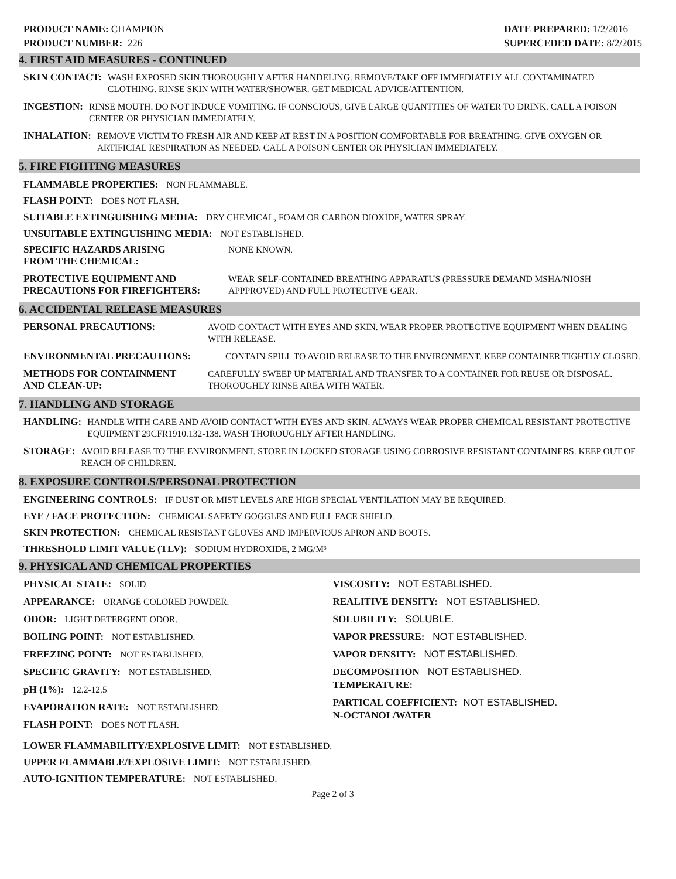PRODUCT NAME: CHAMPION
PRODUCT NUMBER: 226
DATE PREPARED: 1/2/2016
SUPERCEDED DATE: 8/2/2015
4. FIRST AID MEASURES - CONTINUED
SKIN CONTACT: WASH EXPOSED SKIN THOROUGHLY AFTER HANDELING. REMOVE/TAKE OFF IMMEDIATELY ALL CONTAMINATED CLOTHING. RINSE SKIN WITH WATER/SHOWER. GET MEDICAL ADVICE/ATTENTION.
INGESTION: RINSE MOUTH. DO NOT INDUCE VOMITING. IF CONSCIOUS, GIVE LARGE QUANTITIES OF WATER TO DRINK. CALL A POISON CENTER OR PHYSICIAN IMMEDIATELY.
INHALATION: REMOVE VICTIM TO FRESH AIR AND KEEP AT REST IN A POSITION COMFORTABLE FOR BREATHING. GIVE OXYGEN OR ARTIFICIAL RESPIRATION AS NEEDED. CALL A POISON CENTER OR PHYSICIAN IMMEDIATELY.
5. FIRE FIGHTING MEASURES
FLAMMABLE PROPERTIES: NON FLAMMABLE.
FLASH POINT: DOES NOT FLASH.
SUITABLE EXTINGUISHING MEDIA: DRY CHEMICAL, FOAM OR CARBON DIOXIDE, WATER SPRAY.
UNSUITABLE EXTINGUISHING MEDIA: NOT ESTABLISHED.
SPECIFIC HAZARDS ARISING
FROM THE CHEMICAL:
NONE KNOWN.
PROTECTIVE EQUIPMENT AND
PRECAUTIONS FOR FIREFIGHTERS:
WEAR SELF-CONTAINED BREATHING APPARATUS (PRESSURE DEMAND MSHA/NIOSH APPPROVED) AND FULL PROTECTIVE GEAR.
6. ACCIDENTAL RELEASE MEASURES
PERSONAL PRECAUTIONS: AVOID CONTACT WITH EYES AND SKIN. WEAR PROPER PROTECTIVE EQUIPMENT WHEN DEALING WITH RELEASE.
ENVIRONMENTAL PRECAUTIONS: CONTAIN SPILL TO AVOID RELEASE TO THE ENVIRONMENT. KEEP CONTAINER TIGHTLY CLOSED.
METHODS FOR CONTAINMENT
AND CLEAN-UP:
CAREFULLY SWEEP UP MATERIAL AND TRANSFER TO A CONTAINER FOR REUSE OR DISPOSAL. THOROUGHLY RINSE AREA WITH WATER.
7. HANDLING AND STORAGE
HANDLING: HANDLE WITH CARE AND AVOID CONTACT WITH EYES AND SKIN. ALWAYS WEAR PROPER CHEMICAL RESISTANT PROTECTIVE EQUIPMENT 29CFR1910.132-138. WASH THOROUGHLY AFTER HANDLING.
STORAGE: AVOID RELEASE TO THE ENVIRONMENT. STORE IN LOCKED STORAGE USING CORROSIVE RESISTANT CONTAINERS. KEEP OUT OF REACH OF CHILDREN.
8. EXPOSURE CONTROLS/PERSONAL PROTECTION
ENGINEERING CONTROLS: IF DUST OR MIST LEVELS ARE HIGH SPECIAL VENTILATION MAY BE REQUIRED.
EYE / FACE PROTECTION: CHEMICAL SAFETY GOGGLES AND FULL FACE SHIELD.
SKIN PROTECTION: CHEMICAL RESISTANT GLOVES AND IMPERVIOUS APRON AND BOOTS.
THRESHOLD LIMIT VALUE (TLV): SODIUM HYDROXIDE, 2 MG/M³
9. PHYSICAL AND CHEMICAL PROPERTIES
PHYSICAL STATE: SOLID.
APPEARANCE: ORANGE COLORED POWDER.
ODOR: LIGHT DETERGENT ODOR.
BOILING POINT: NOT ESTABLISHED.
FREEZING POINT: NOT ESTABLISHED.
SPECIFIC GRAVITY: NOT ESTABLISHED.
pH (1%): 12.2-12.5
EVAPORATION RATE: NOT ESTABLISHED.
FLASH POINT: DOES NOT FLASH.
VISCOSITY: NOT ESTABLISHED.
REALITIVE DENSITY: NOT ESTABLISHED.
SOLUBILITY: SOLUBLE.
VAPOR PRESSURE: NOT ESTABLISHED.
VAPOR DENSITY: NOT ESTABLISHED.
DECOMPOSITION NOT ESTABLISHED.
TEMPERATURE:
PARTICAL COEFFICIENT: NOT ESTABLISHED.
N-OCTANOL/WATER
LOWER FLAMMABILITY/EXPLOSIVE LIMIT: NOT ESTABLISHED.
UPPER FLAMMABLE/EXPLOSIVE LIMIT: NOT ESTABLISHED.
AUTO-IGNITION TEMPERATURE: NOT ESTABLISHED.
Page 2 of 3